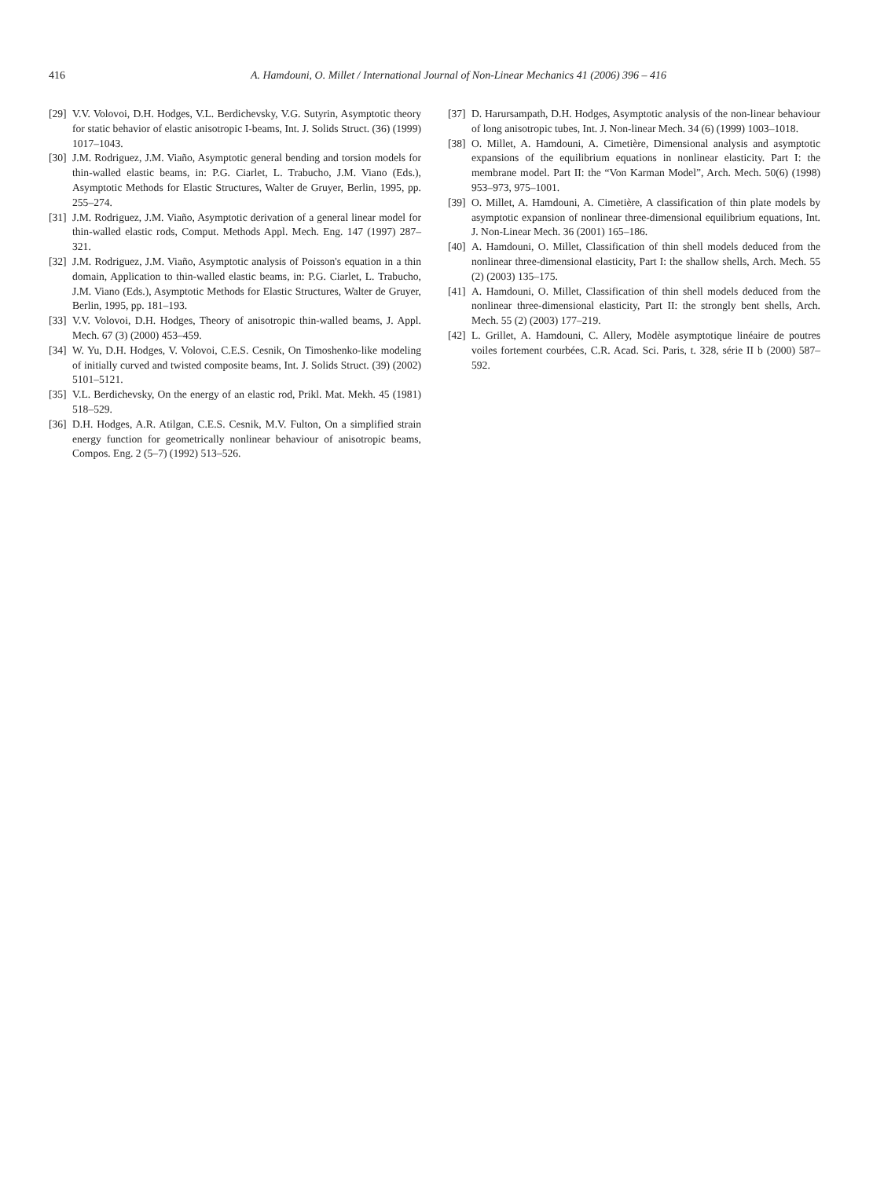416 A. Hamdouni, O. Millet / International Journal of Non-Linear Mechanics 41 (2006) 396 – 416
[29] V.V. Volovoi, D.H. Hodges, V.L. Berdichevsky, V.G. Sutyrin, Asymptotic theory for static behavior of elastic anisotropic I-beams, Int. J. Solids Struct. (36) (1999) 1017–1043.
[30] J.M. Rodriguez, J.M. Viaño, Asymptotic general bending and torsion models for thin-walled elastic beams, in: P.G. Ciarlet, L. Trabucho, J.M. Viano (Eds.), Asymptotic Methods for Elastic Structures, Walter de Gruyer, Berlin, 1995, pp. 255–274.
[31] J.M. Rodriguez, J.M. Viaño, Asymptotic derivation of a general linear model for thin-walled elastic rods, Comput. Methods Appl. Mech. Eng. 147 (1997) 287–321.
[32] J.M. Rodriguez, J.M. Viaño, Asymptotic analysis of Poisson's equation in a thin domain, Application to thin-walled elastic beams, in: P.G. Ciarlet, L. Trabucho, J.M. Viano (Eds.), Asymptotic Methods for Elastic Structures, Walter de Gruyer, Berlin, 1995, pp. 181–193.
[33] V.V. Volovoi, D.H. Hodges, Theory of anisotropic thin-walled beams, J. Appl. Mech. 67 (3) (2000) 453–459.
[34] W. Yu, D.H. Hodges, V. Volovoi, C.E.S. Cesnik, On Timoshenko-like modeling of initially curved and twisted composite beams, Int. J. Solids Struct. (39) (2002) 5101–5121.
[35] V.L. Berdichevsky, On the energy of an elastic rod, Prikl. Mat. Mekh. 45 (1981) 518–529.
[36] D.H. Hodges, A.R. Atilgan, C.E.S. Cesnik, M.V. Fulton, On a simplified strain energy function for geometrically nonlinear behaviour of anisotropic beams, Compos. Eng. 2 (5–7) (1992) 513–526.
[37] D. Harursampath, D.H. Hodges, Asymptotic analysis of the non-linear behaviour of long anisotropic tubes, Int. J. Non-linear Mech. 34 (6) (1999) 1003–1018.
[38] O. Millet, A. Hamdouni, A. Cimetière, Dimensional analysis and asymptotic expansions of the equilibrium equations in nonlinear elasticity. Part I: the membrane model. Part II: the “Von Karman Model”, Arch. Mech. 50(6) (1998) 953–973, 975–1001.
[39] O. Millet, A. Hamdouni, A. Cimetière, A classification of thin plate models by asymptotic expansion of nonlinear three-dimensional equilibrium equations, Int. J. Non-Linear Mech. 36 (2001) 165–186.
[40] A. Hamdouni, O. Millet, Classification of thin shell models deduced from the nonlinear three-dimensional elasticity, Part I: the shallow shells, Arch. Mech. 55 (2) (2003) 135–175.
[41] A. Hamdouni, O. Millet, Classification of thin shell models deduced from the nonlinear three-dimensional elasticity, Part II: the strongly bent shells, Arch. Mech. 55 (2) (2003) 177–219.
[42] L. Grillet, A. Hamdouni, C. Allery, Modèle asymptotique linéaire de poutres voiles fortement courbées, C.R. Acad. Sci. Paris, t. 328, série II b (2000) 587–592.